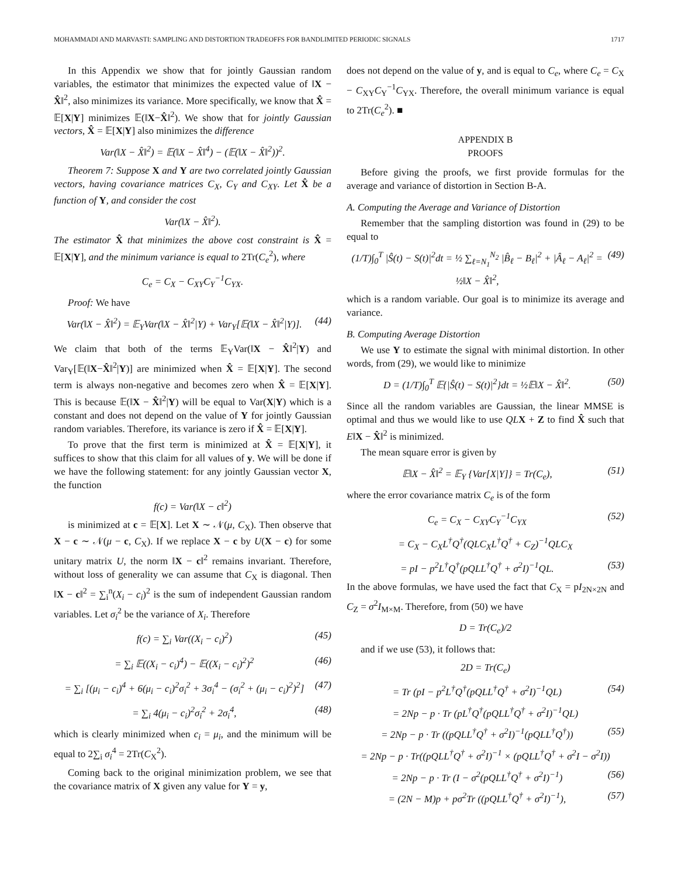MOHAMMADI AND MARVASTI: SAMPLING AND DISTORTION TRADEOFFS FOR BANDLIMITED PERIODIC SIGNALS 1717
In this Appendix we show that for jointly Gaussian random variables, the estimator that minimizes the expected value of ‖X − X̂‖<sup>2</sup>, also minimizes its variance. More specifically, we know that X̂ = 𝔼[X|Y] minimizes 𝔼(‖X−X̂‖<sup>2</sup>). We show that for jointly Gaussian vectors, X̂ = 𝔼[X|Y] also minimizes the difference
Var(‖X − X̂‖<sup>2</sup>) = 𝔼(‖X − X̂‖<sup>4</sup>) − (𝔼(‖X − X̂‖<sup>2</sup>))<sup>2</sup>.
Theorem 7: Suppose X and Y are two correlated jointly Gaussian vectors, having covariance matrices C<sub>X</sub>, C<sub>Y</sub> and C<sub>XY</sub>. Let X̂ be a function of Y, and consider the cost
Var(‖X − X̂‖<sup>2</sup>).
The estimator X̂ that minimizes the above cost constraint is X̂ = 𝔼[X|Y], and the minimum variance is equal to 2Tr(C<sub>e</sub><sup>2</sup>), where
C<sub>e</sub> = C<sub>X</sub> − C<sub>XY</sub>C<sub>Y</sub><sup>−1</sup>C<sub>YX</sub>.
Proof: We have
Var(‖X − X̂‖<sup>2</sup>) = 𝔼<sub>Y</sub>Var(‖X − X̂‖<sup>2</sup>|Y) + Var<sub>Y</sub>[𝔼(‖X − X̂‖<sup>2</sup>|Y)]. (44)
We claim that both of the terms 𝔼<sub>Y</sub>Var(‖X − X̂‖<sup>2</sup>|Y) and Var<sub>Y</sub>[𝔼(‖X−X̂‖<sup>2</sup>|Y)] are minimized when X̂ = 𝔼[X|Y]. The second term is always non-negative and becomes zero when X̂ = 𝔼[X|Y]. This is because 𝔼(‖X − X̂‖<sup>2</sup>|Y) will be equal to Var(X|Y) which is a constant and does not depend on the value of Y for jointly Gaussian random variables. Therefore, its variance is zero if X̂ = 𝔼[X|Y].
To prove that the first term is minimized at X̂ = 𝔼[X|Y], it suffices to show that this claim for all values of y. We will be done if we have the following statement: for any jointly Gaussian vector X, the function
f(c) = Var(‖X − c‖<sup>2</sup>)
is minimized at c = 𝔼[X]. Let X ∼ 𝒩(μ, C<sub>X</sub>). Then observe that X − c ∼ 𝒩(μ − c, C<sub>X</sub>). If we replace X − c by U(X − c) for some unitary matrix U, the norm ‖X − c‖<sup>2</sup> remains invariant. Therefore, without loss of generality we can assume that C<sub>X</sub> is diagonal. Then ‖X − c‖<sup>2</sup> = ∑<sub>i</sub><sup>n</sup>(X<sub>i</sub> − c<sub>i</sub>)<sup>2</sup> is the sum of independent Gaussian random variables. Let σ<sub>i</sub><sup>2</sup> be the variance of X<sub>i</sub>. Therefore
f(c) = ∑<sub>i</sub> Var((X<sub>i</sub> − c<sub>i</sub>)<sup>2</sup>) (45)
= ∑<sub>i</sub> 𝔼((X<sub>i</sub> − c<sub>i</sub>)<sup>4</sup>) − 𝔼((X<sub>i</sub> − c<sub>i</sub>)<sup>2</sup>)<sup>2</sup> (46)
= ∑<sub>i</sub> [(μ<sub>i</sub> − c<sub>i</sub>)<sup>4</sup> + 6(μ<sub>i</sub> − c<sub>i</sub>)<sup>2</sup>σ<sub>i</sub><sup>2</sup> + 3σ<sub>i</sub><sup>4</sup> − (σ<sub>i</sub><sup>2</sup> + (μ<sub>i</sub> − c<sub>i</sub>)<sup>2</sup>)<sup>2</sup>] (47)
= ∑<sub>i</sub> 4(μ<sub>i</sub> − c<sub>i</sub>)<sup>2</sup>σ<sub>i</sub><sup>2</sup> + 2σ<sub>i</sub><sup>4</sup>, (48)
which is clearly minimized when c<sub>i</sub> = μ<sub>i</sub>, and the minimum will be equal to 2∑<sub>i</sub> σ<sub>i</sub><sup>4</sup> = 2Tr(C<sub>X</sub><sup>2</sup>).
Coming back to the original minimization problem, we see that the covariance matrix of X given any value for Y = y,
does not depend on the value of y, and is equal to C<sub>e</sub>, where C<sub>e</sub> = C<sub>X</sub> − C<sub>XY</sub>C<sub>Y</sub><sup>−1</sup>C<sub>YX</sub>. Therefore, the overall minimum variance is equal to 2Tr(C<sub>e</sub><sup>2</sup>). ■
APPENDIX B
PROOFS
Before giving the proofs, we first provide formulas for the average and variance of distortion in Section B-A.
A. Computing the Average and Variance of Distortion
Remember that the sampling distortion was found in (29) to be equal to
(1/T)∫<sub>0</sub><sup>T</sup> |Ŝ(t) − S(t)|<sup>2</sup>dt = ½ ∑<sub>ℓ=N<sub>1</sub></sub><sup>N<sub>2</sub></sup> |B̂<sub>ℓ</sub> − B<sub>ℓ</sub>|<sup>2</sup> + |Â<sub>ℓ</sub> − A<sub>ℓ</sub>|<sup>2</sup> = ½‖X − X̂‖<sup>2</sup>, (49)
which is a random variable. Our goal is to minimize its average and variance.
B. Computing Average Distortion
We use Y to estimate the signal with minimal distortion. In other words, from (29), we would like to minimize
D = (1/T)∫<sub>0</sub><sup>T</sup> 𝔼{|Ŝ(t) − S(t)|<sup>2</sup>}dt = ½𝔼‖X − X̂‖<sup>2</sup>. (50)
Since all the random variables are Gaussian, the linear MMSE is optimal and thus we would like to use QL X + Z to find X̂ such that E‖X − X̂‖<sup>2</sup> is minimized.
The mean square error is given by
𝔼‖X − X̂‖<sup>2</sup> = 𝔼<sub>Y</sub> {Var[X|Y]} = Tr(C<sub>e</sub>), (51)
where the error covariance matrix C<sub>e</sub> is of the form
C<sub>e</sub> = C<sub>X</sub> − C<sub>XY</sub>C<sub>Y</sub><sup>−1</sup>C<sub>YX</sub> (52)
= C<sub>X</sub> − C<sub>X</sub>L<sup>†</sup>Q<sup>†</sup>(QLC<sub>X</sub>L<sup>†</sup>Q<sup>†</sup> + C<sub>Z</sub>)<sup>−1</sup>QLC<sub>X</sub>
= pI − p<sup>2</sup>L<sup>†</sup>Q<sup>†</sup>(pQLL<sup>†</sup>Q<sup>†</sup> + σ<sup>2</sup>I)<sup>−1</sup>QL. (53)
In the above formulas, we have used the fact that C<sub>X</sub> = pI<sub>2N×2N</sub> and C<sub>Z</sub> = σ<sup>2</sup>I<sub>M×M</sub>. Therefore, from (50) we have
D = Tr(C<sub>e</sub>)/2
and if we use (53), it follows that:
2D = Tr(C<sub>e</sub>)
= Tr (pI − p<sup>2</sup>L<sup>†</sup>Q<sup>†</sup>(pQLL<sup>†</sup>Q<sup>†</sup> + σ<sup>2</sup>I)<sup>−1</sup>QL) (54)
= 2Np − p · Tr (pL<sup>†</sup>Q<sup>†</sup>(pQLL<sup>†</sup>Q<sup>†</sup> + σ<sup>2</sup>I)<sup>−1</sup>QL)
= 2Np − p · Tr ((pQLL<sup>†</sup>Q<sup>†</sup> + σ<sup>2</sup>I)<sup>−1</sup>(pQLL<sup>†</sup>Q<sup>†</sup>)) (55)
= 2Np − p · Tr((pQLL<sup>†</sup>Q<sup>†</sup> + σ<sup>2</sup>I)<sup>−1</sup> × (pQLL<sup>†</sup>Q<sup>†</sup> + σ<sup>2</sup>I − σ<sup>2</sup>I))
= 2Np − p · Tr (I − σ<sup>2</sup>(pQLL<sup>†</sup>Q<sup>†</sup> + σ<sup>2</sup>I)<sup>−1</sup>) (56)
= (2N − M)p + pσ<sup>2</sup>Tr ((pQLL<sup>†</sup>Q<sup>†</sup> + σ<sup>2</sup>I)<sup>−1</sup>), (57)